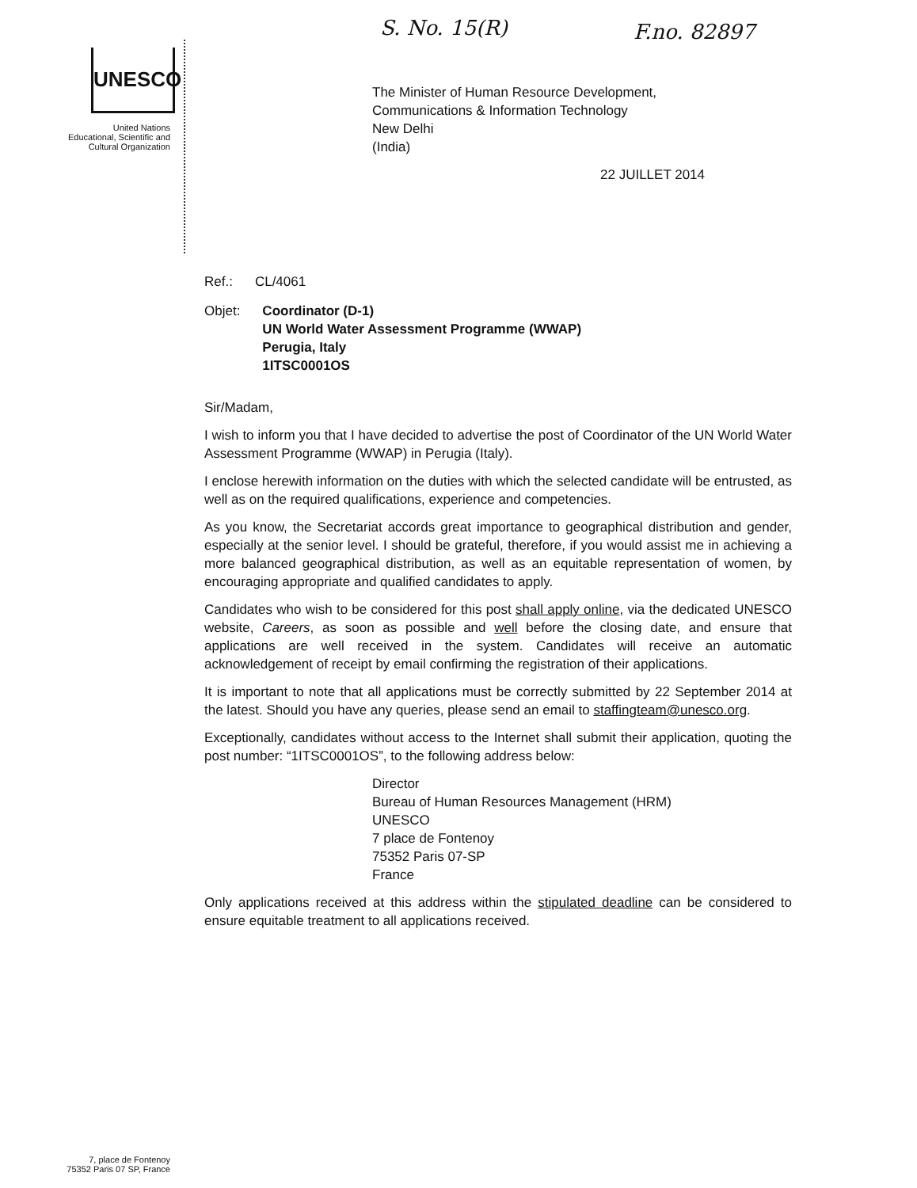S. No. 15(R) F.no. 82897
UNESCO
United Nations
Educational, Scientific and
Cultural Organization
The Minister of Human Resource Development,
Communications & Information Technology
New Delhi
(India)
22 JUILLET 2014
Ref.: CL/4061
Objet: Coordinator (D-1)
UN World Water Assessment Programme (WWAP)
Perugia, Italy
1ITSC0001OS
Sir/Madam,
I wish to inform you that I have decided to advertise the post of Coordinator of the UN World Water Assessment Programme (WWAP) in Perugia (Italy).
I enclose herewith information on the duties with which the selected candidate will be entrusted, as well as on the required qualifications, experience and competencies.
As you know, the Secretariat accords great importance to geographical distribution and gender, especially at the senior level. I should be grateful, therefore, if you would assist me in achieving a more balanced geographical distribution, as well as an equitable representation of women, by encouraging appropriate and qualified candidates to apply.
Candidates who wish to be considered for this post shall apply online, via the dedicated UNESCO website, Careers, as soon as possible and well before the closing date, and ensure that applications are well received in the system. Candidates will receive an automatic acknowledgement of receipt by email confirming the registration of their applications.
It is important to note that all applications must be correctly submitted by 22 September 2014 at the latest. Should you have any queries, please send an email to staffingteam@unesco.org.
Exceptionally, candidates without access to the Internet shall submit their application, quoting the post number: “1ITSC0001OS”, to the following address below:
Director
Bureau of Human Resources Management (HRM)
UNESCO
7 place de Fontenoy
75352 Paris 07-SP
France
Only applications received at this address within the stipulated deadline can be considered to ensure equitable treatment to all applications received.
7, place de Fontenoy
75352 Paris 07 SP, France